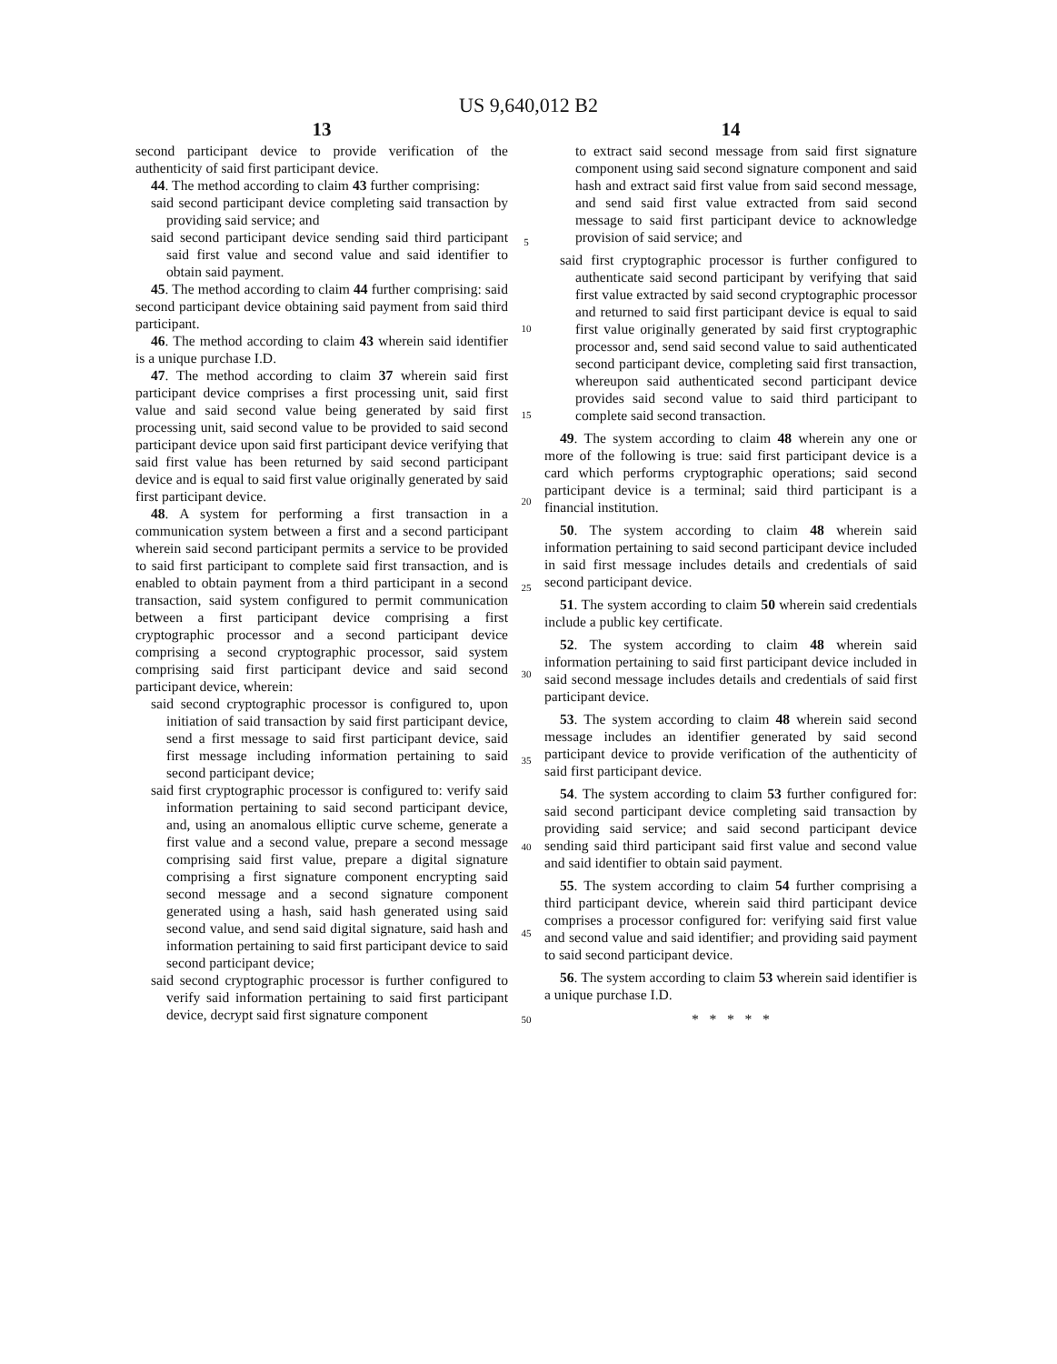US 9,640,012 B2
13
second participant device to provide verification of the authenticity of said first participant device.
44. The method according to claim 43 further comprising:
said second participant device completing said transaction by providing said service; and
said second participant device sending said third participant said first value and second value and said identifier to obtain said payment.
45. The method according to claim 44 further comprising: said second participant device obtaining said payment from said third participant.
46. The method according to claim 43 wherein said identifier is a unique purchase I.D.
47. The method according to claim 37 wherein said first participant device comprises a first processing unit, said first value and said second value being generated by said first processing unit, said second value to be provided to said second participant device upon said first participant device verifying that said first value has been returned by said second participant device and is equal to said first value originally generated by said first participant device.
48. A system for performing a first transaction in a communication system between a first and a second participant wherein said second participant permits a service to be provided to said first participant to complete said first transaction, and is enabled to obtain payment from a third participant in a second transaction, said system configured to permit communication between a first participant device comprising a first cryptographic processor and a second participant device comprising a second cryptographic processor, said system comprising said first participant device and said second participant device, wherein:
said second cryptographic processor is configured to, upon initiation of said transaction by said first participant device, send a first message to said first participant device, said first message including information pertaining to said second participant device;
said first cryptographic processor is configured to: verify said information pertaining to said second participant device, and, using an anomalous elliptic curve scheme, generate a first value and a second value, prepare a second message comprising said first value, prepare a digital signature comprising a first signature component encrypting said second message and a second signature component generated using a hash, said hash generated using said second value, and send said digital signature, said hash and information pertaining to said first participant device to said second participant device;
said second cryptographic processor is further configured to verify said information pertaining to said first participant device, decrypt said first signature component
5
10
15
20
25
30
35
40
45
50
14
to extract said second message from said first signature component using said second signature component and said hash and extract said first value from said second message, and send said first value extracted from said second message to said first participant device to acknowledge provision of said service; and
said first cryptographic processor is further configured to authenticate said second participant by verifying that said first value extracted by said second cryptographic processor and returned to said first participant device is equal to said first value originally generated by said first cryptographic processor and, send said second value to said authenticated second participant device, completing said first transaction, whereupon said authenticated second participant device provides said second value to said third participant to complete said second transaction.
49. The system according to claim 48 wherein any one or more of the following is true: said first participant device is a card which performs cryptographic operations; said second participant device is a terminal; said third participant is a financial institution.
50. The system according to claim 48 wherein said information pertaining to said second participant device included in said first message includes details and credentials of said second participant device.
51. The system according to claim 50 wherein said credentials include a public key certificate.
52. The system according to claim 48 wherein said information pertaining to said first participant device included in said second message includes details and credentials of said first participant device.
53. The system according to claim 48 wherein said second message includes an identifier generated by said second participant device to provide verification of the authenticity of said first participant device.
54. The system according to claim 53 further configured for: said second participant device completing said transaction by providing said service; and said second participant device sending said third participant said first value and second value and said identifier to obtain said payment.
55. The system according to claim 54 further comprising a third participant device, wherein said third participant device comprises a processor configured for: verifying said first value and second value and said identifier; and providing said payment to said second participant device.
56. The system according to claim 53 wherein said identifier is a unique purchase I.D.
* * * * *